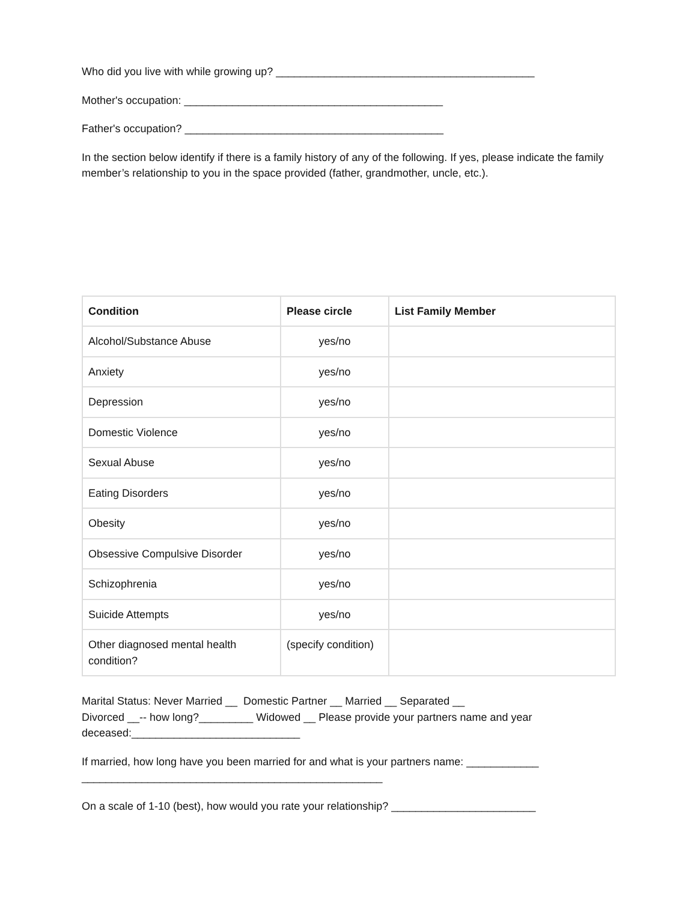Who did you live with while growing up? ___________________________________________
Mother's occupation: ___________________________________________
Father's occupation? ___________________________________________
In the section below identify if there is a family history of any of the following. If yes, please indicate the family member’s relationship to you in the space provided (father, grandmother, uncle, etc.).
| Condition | Please circle | List Family Member |
| --- | --- | --- |
| Alcohol/Substance Abuse | yes/no | |
| Anxiety | yes/no | |
| Depression | yes/no | |
| Domestic Violence | yes/no | |
| Sexual Abuse | yes/no | |
| Eating Disorders | yes/no | |
| Obesity | yes/no | |
| Obsessive Compulsive Disorder | yes/no | |
| Schizophrenia | yes/no | |
| Suicide Attempts | yes/no | |
| Other diagnosed mental health condition? | (specify condition) | |
Marital Status: Never Married __ Domestic Partner __ Married __ Separated __
Divorced __-- how long?_________ Widowed __ Please provide your partners name and year deceased:____________________________
If married, how long have you been married for and what is your partners name: ____________
__________________________________________________
On a scale of 1-10 (best), how would you rate your relationship? ________________________